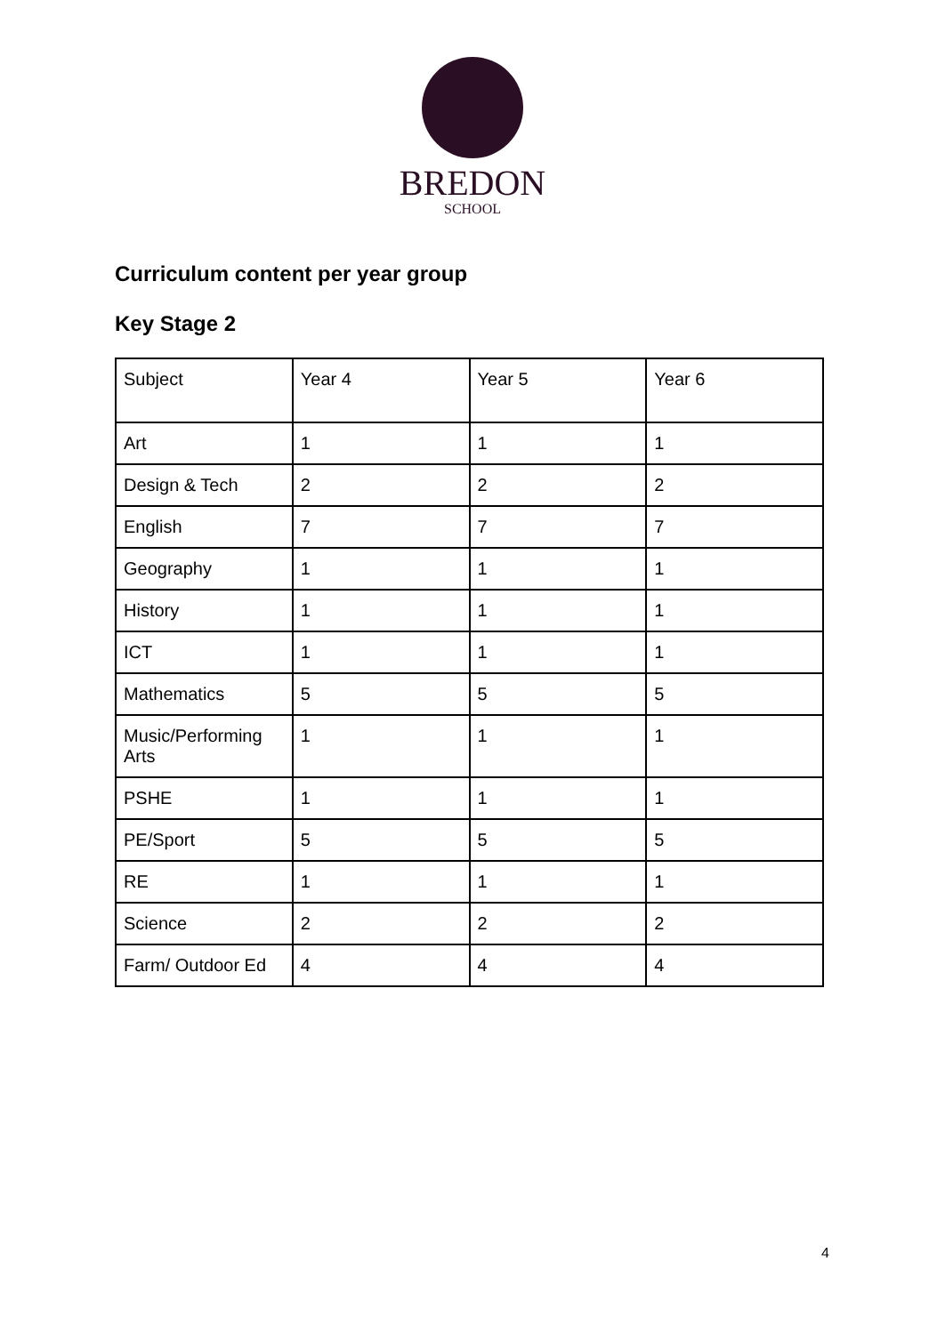BREDON
SCHOOL
Curriculum content per year group
Key Stage 2
| Subject | Year 4 | Year 5 | Year 6 |
| --- | --- | --- | --- |
| Art | 1 | 1 | 1 |
| Design & Tech | 2 | 2 | 2 |
| English | 7 | 7 | 7 |
| Geography | 1 | 1 | 1 |
| History | 1 | 1 | 1 |
| ICT | 1 | 1 | 1 |
| Mathematics | 5 | 5 | 5 |
| Music/Performing Arts | 1 | 1 | 1 |
| PSHE | 1 | 1 | 1 |
| PE/Sport | 5 | 5 | 5 |
| RE | 1 | 1 | 1 |
| Science | 2 | 2 | 2 |
| Farm/ Outdoor Ed | 4 | 4 | 4 |
4